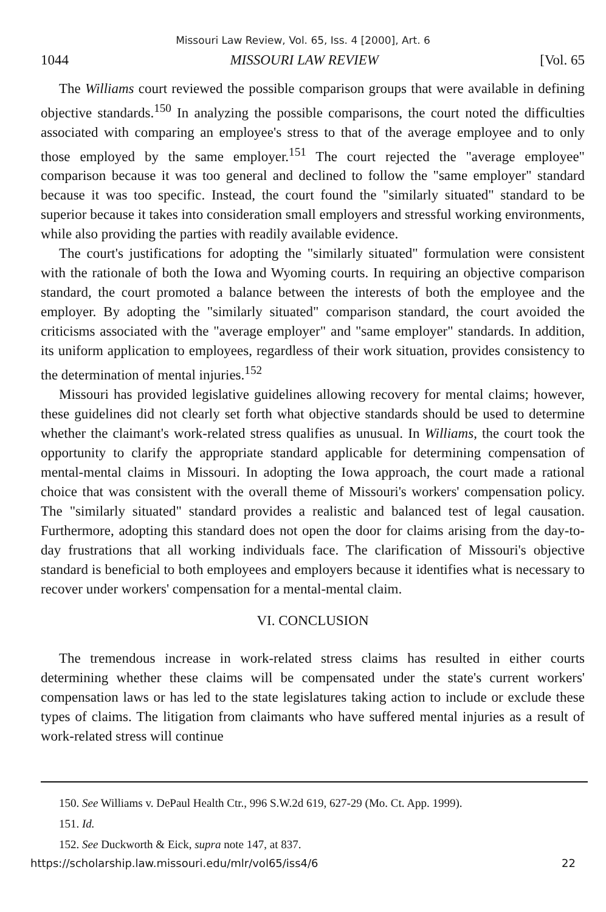Missouri Law Review, Vol. 65, Iss. 4 [2000], Art. 6
1044 MISSOURI LAW REVIEW [Vol. 65
The Williams court reviewed the possible comparison groups that were available in defining objective standards.<sup>150</sup> In analyzing the possible comparisons, the court noted the difficulties associated with comparing an employee's stress to that of the average employee and to only those employed by the same employer.<sup>151</sup> The court rejected the "average employee" comparison because it was too general and declined to follow the "same employer" standard because it was too specific. Instead, the court found the "similarly situated" standard to be superior because it takes into consideration small employers and stressful working environments, while also providing the parties with readily available evidence.
The court's justifications for adopting the "similarly situated" formulation were consistent with the rationale of both the Iowa and Wyoming courts. In requiring an objective comparison standard, the court promoted a balance between the interests of both the employee and the employer. By adopting the "similarly situated" comparison standard, the court avoided the criticisms associated with the "average employer" and "same employer" standards. In addition, its uniform application to employees, regardless of their work situation, provides consistency to the determination of mental injuries.<sup>152</sup>
Missouri has provided legislative guidelines allowing recovery for mental claims; however, these guidelines did not clearly set forth what objective standards should be used to determine whether the claimant's work-related stress qualifies as unusual. In Williams, the court took the opportunity to clarify the appropriate standard applicable for determining compensation of mental-mental claims in Missouri. In adopting the Iowa approach, the court made a rational choice that was consistent with the overall theme of Missouri's workers' compensation policy. The "similarly situated" standard provides a realistic and balanced test of legal causation. Furthermore, adopting this standard does not open the door for claims arising from the day-to-day frustrations that all working individuals face. The clarification of Missouri's objective standard is beneficial to both employees and employers because it identifies what is necessary to recover under workers' compensation for a mental-mental claim.
VI. CONCLUSION
The tremendous increase in work-related stress claims has resulted in either courts determining whether these claims will be compensated under the state's current workers' compensation laws or has led to the state legislatures taking action to include or exclude these types of claims. The litigation from claimants who have suffered mental injuries as a result of work-related stress will continue
150. See Williams v. DePaul Health Ctr., 996 S.W.2d 619, 627-29 (Mo. Ct. App. 1999).
151. Id.
152. See Duckworth & Eick, supra note 147, at 837.
https://scholarship.law.missouri.edu/mlr/vol65/iss4/6 22